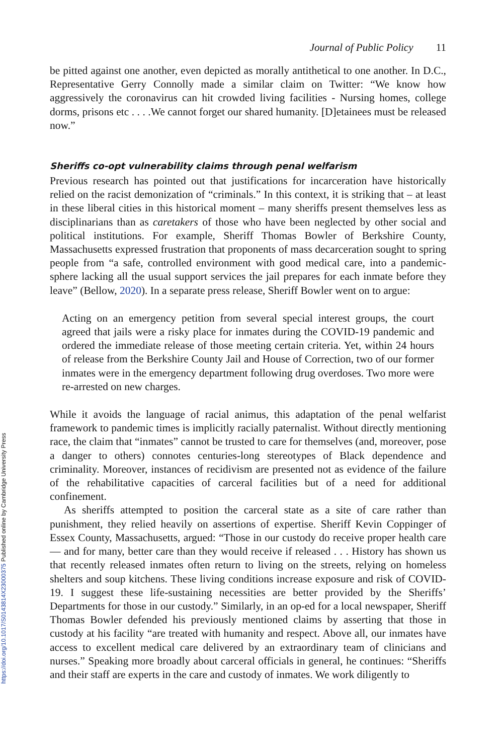https://doi.org/10.1017/S0143814X23000375 Published online by Cambridge University Press
Journal of Public Policy 11
be pitted against one another, even depicted as morally antithetical to one another. In D.C., Representative Gerry Connolly made a similar claim on Twitter: “We know how aggressively the coronavirus can hit crowded living facilities - Nursing homes, college dorms, prisons etc . . . .We cannot forget our shared humanity. [D]etainees must be released now.”
Sheriffs co-opt vulnerability claims through penal welfarism
Previous research has pointed out that justifications for incarceration have historically relied on the racist demonization of “criminals.” In this context, it is striking that – at least in these liberal cities in this historical moment – many sheriffs present themselves less as disciplinarians than as caretakers of those who have been neglected by other social and political institutions. For example, Sheriff Thomas Bowler of Berkshire County, Massachusetts expressed frustration that proponents of mass decarceration sought to spring people from “a safe, controlled environment with good medical care, into a pandemic-sphere lacking all the usual support services the jail prepares for each inmate before they leave” (Bellow, 2020). In a separate press release, Sheriff Bowler went on to argue:
Acting on an emergency petition from several special interest groups, the court agreed that jails were a risky place for inmates during the COVID-19 pandemic and ordered the immediate release of those meeting certain criteria. Yet, within 24 hours of release from the Berkshire County Jail and House of Correction, two of our former inmates were in the emergency department following drug overdoses. Two more were re-arrested on new charges.
While it avoids the language of racial animus, this adaptation of the penal welfarist framework to pandemic times is implicitly racially paternalist. Without directly mentioning race, the claim that “inmates” cannot be trusted to care for themselves (and, moreover, pose a danger to others) connotes centuries-long stereotypes of Black dependence and criminality. Moreover, instances of recidivism are presented not as evidence of the failure of the rehabilitative capacities of carceral facilities but of a need for additional confinement.
As sheriffs attempted to position the carceral state as a site of care rather than punishment, they relied heavily on assertions of expertise. Sheriff Kevin Coppinger of Essex County, Massachusetts, argued: “Those in our custody do receive proper health care — and for many, better care than they would receive if released . . . History has shown us that recently released inmates often return to living on the streets, relying on homeless shelters and soup kitchens. These living conditions increase exposure and risk of COVID-19. I suggest these life-sustaining necessities are better provided by the Sheriffs’ Departments for those in our custody.” Similarly, in an op-ed for a local newspaper, Sheriff Thomas Bowler defended his previously mentioned claims by asserting that those in custody at his facility “are treated with humanity and respect. Above all, our inmates have access to excellent medical care delivered by an extraordinary team of clinicians and nurses.” Speaking more broadly about carceral officials in general, he continues: “Sheriffs and their staff are experts in the care and custody of inmates. We work diligently to